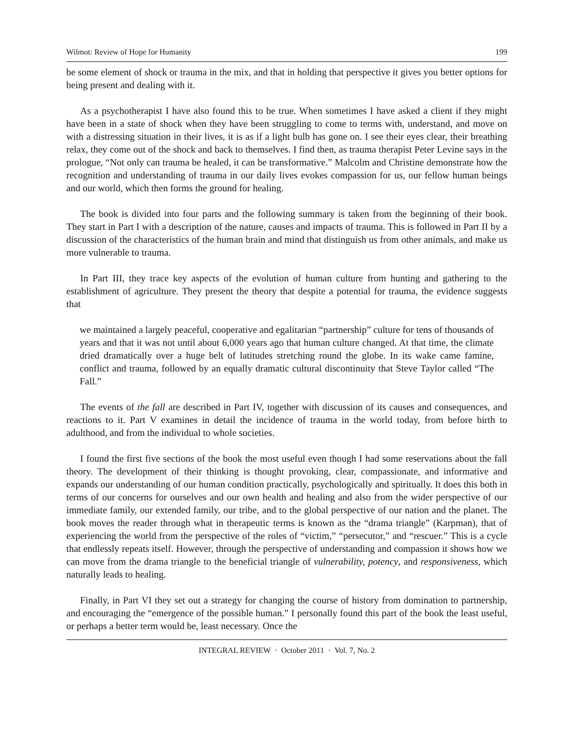Wilmot: Review of Hope for Humanity 199
be some element of shock or trauma in the mix, and that in holding that perspective it gives you better options for being present and dealing with it.
As a psychotherapist I have also found this to be true. When sometimes I have asked a client if they might have been in a state of shock when they have been struggling to come to terms with, understand, and move on with a distressing situation in their lives, it is as if a light bulb has gone on. I see their eyes clear, their breathing relax, they come out of the shock and back to themselves. I find then, as trauma therapist Peter Levine says in the prologue, “Not only can trauma be healed, it can be transformative.” Malcolm and Christine demonstrate how the recognition and understanding of trauma in our daily lives evokes compassion for us, our fellow human beings and our world, which then forms the ground for healing.
The book is divided into four parts and the following summary is taken from the beginning of their book. They start in Part I with a description of the nature, causes and impacts of trauma. This is followed in Part II by a discussion of the characteristics of the human brain and mind that distinguish us from other animals, and make us more vulnerable to trauma.
In Part III, they trace key aspects of the evolution of human culture from hunting and gathering to the establishment of agriculture. They present the theory that despite a potential for trauma, the evidence suggests that
we maintained a largely peaceful, cooperative and egalitarian “partnership” culture for tens of thousands of years and that it was not until about 6,000 years ago that human culture changed. At that time, the climate dried dramatically over a huge belt of latitudes stretching round the globe. In its wake came famine, conflict and trauma, followed by an equally dramatic cultural discontinuity that Steve Taylor called “The Fall.”
The events of the fall are described in Part IV, together with discussion of its causes and consequences, and reactions to it. Part V examines in detail the incidence of trauma in the world today, from before birth to adulthood, and from the individual to whole societies.
I found the first five sections of the book the most useful even though I had some reservations about the fall theory. The development of their thinking is thought provoking, clear, compassionate, and informative and expands our understanding of our human condition practically, psychologically and spiritually. It does this both in terms of our concerns for ourselves and our own health and healing and also from the wider perspective of our immediate family, our extended family, our tribe, and to the global perspective of our nation and the planet. The book moves the reader through what in therapeutic terms is known as the “drama triangle” (Karpman), that of experiencing the world from the perspective of the roles of “victim,” “persecutor,” and “rescuer.” This is a cycle that endlessly repeats itself. However, through the perspective of understanding and compassion it shows how we can move from the drama triangle to the beneficial triangle of vulnerability, potency, and responsiveness, which naturally leads to healing.
Finally, in Part VI they set out a strategy for changing the course of history from domination to partnership, and encouraging the “emergence of the possible human.” I personally found this part of the book the least useful, or perhaps a better term would be, least necessary. Once the
INTEGRAL REVIEW · October 2011 · Vol. 7, No. 2